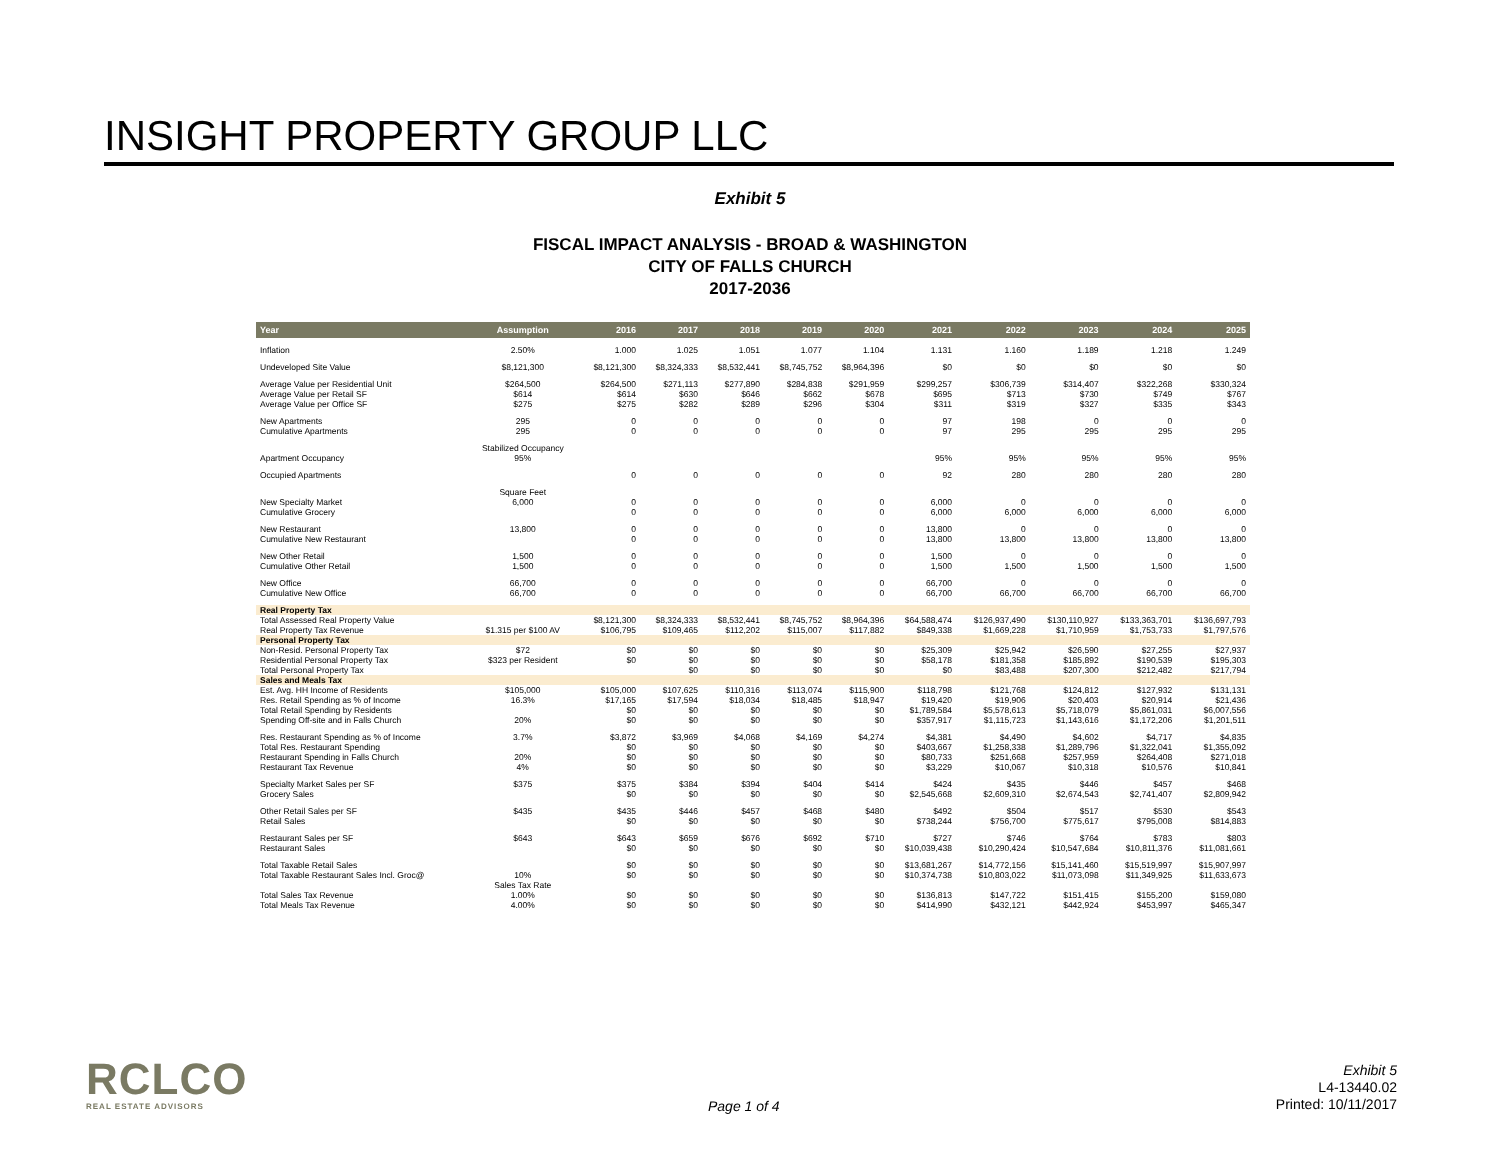INSIGHT PROPERTY GROUP LLC
Exhibit 5
FISCAL IMPACT ANALYSIS - BROAD & WASHINGTON
CITY OF FALLS CHURCH
2017-2036
| Year | Assumption | 2016 | 2017 | 2018 | 2019 | 2020 | 2021 | 2022 | 2023 | 2024 | 2025 |
| --- | --- | --- | --- | --- | --- | --- | --- | --- | --- | --- | --- |
| Inflation | 2.50% | 1.000 | 1.025 | 1.051 | 1.077 | 1.104 | 1.131 | 1.160 | 1.189 | 1.218 | 1.249 |
| Undeveloped Site Value | $8,121,300 | $8,121,300 | $8,324,333 | $8,532,441 | $8,745,752 | $8,964,396 | $0 | $0 | $0 | $0 | $0 |
| Average Value per Residential Unit | $264,500 | $264,500 | $271,113 | $277,890 | $284,838 | $291,959 | $299,257 | $306,739 | $314,407 | $322,268 | $330,324 |
| Average Value per Retail SF | $614 | $614 | $630 | $646 | $662 | $678 | $695 | $713 | $730 | $749 | $767 |
| Average Value per Office SF | $275 | $275 | $282 | $289 | $296 | $304 | $311 | $319 | $327 | $335 | $343 |
| New Apartments | 295 | 0 | 0 | 0 | 0 | 0 | 97 | 198 | 0 | 0 | 0 |
| Cumulative Apartments | 295 | 0 | 0 | 0 | 0 | 0 | 97 | 295 | 295 | 295 | 295 |
| | Stabilized Occupancy | | | | | | | | | | |
| Apartment Occupancy | 95% | | | | | | 95% | 95% | 95% | 95% | 95% |
| Occupied Apartments | | 0 | 0 | 0 | 0 | 0 | 92 | 280 | 280 | 280 | 280 |
| | Square Feet | | | | | | | | | | |
| New Specialty Market | 6,000 | 0 | 0 | 0 | 0 | 0 | 6,000 | 0 | 0 | 0 | 0 |
| Cumulative Grocery | | 0 | 0 | 0 | 0 | 0 | 6,000 | 6,000 | 6,000 | 6,000 | 6,000 |
| New Restaurant | 13,800 | 0 | 0 | 0 | 0 | 0 | 13,800 | 0 | 0 | 0 | 0 |
| Cumulative New Restaurant | | 0 | 0 | 0 | 0 | 0 | 13,800 | 13,800 | 13,800 | 13,800 | 13,800 |
| New Other Retail | 1,500 | 0 | 0 | 0 | 0 | 0 | 1,500 | 0 | 0 | 0 | 0 |
| Cumulative Other Retail | 1,500 | 0 | 0 | 0 | 0 | 0 | 1,500 | 1,500 | 1,500 | 1,500 | 1,500 |
| New Office | 66,700 | 0 | 0 | 0 | 0 | 0 | 66,700 | 0 | 0 | 0 | 0 |
| Cumulative New Office | 66,700 | 0 | 0 | 0 | 0 | 0 | 66,700 | 66,700 | 66,700 | 66,700 | 66,700 |
| Real Property Tax | | | | | | | | | | | |
| Total Assessed Real Property Value | | $8,121,300 | $8,324,333 | $8,532,441 | $8,745,752 | $8,964,396 | $64,588,474 | $126,937,490 | $130,110,927 | $133,363,701 | $136,697,793 |
| Real Property Tax Revenue | $1.315 per $100 AV | $106,795 | $109,465 | $112,202 | $115,007 | $117,882 | $849,338 | $1,669,228 | $1,710,959 | $1,753,733 | $1,797,576 |
| Personal Property Tax | | | | | | | | | | | |
| Non-Resid. Personal Property Tax | $72 | $0 | $0 | $0 | $0 | $0 | $25,309 | $25,942 | $26,590 | $27,255 | $27,937 |
| Residential Personal Property Tax | $323 per Resident | $0 | $0 | $0 | $0 | $0 | $58,178 | $181,358 | $185,892 | $190,539 | $195,303 |
| Total Personal Property Tax | | | $0 | $0 | $0 | $0 | $0 | $83,488 | $207,300 | $212,482 | $217,794 |
| Sales and Meals Tax | | | | | | | | | | | |
| Est. Avg. HH Income of Residents | $105,000 | $105,000 | $107,625 | $110,316 | $113,074 | $115,900 | $118,798 | $121,768 | $124,812 | $127,932 | $131,131 |
| Res. Retail Spending as % of Income | 16.3% | $17,165 | $17,594 | $18,034 | $18,485 | $18,947 | $19,420 | $19,906 | $20,403 | $20,914 | $21,436 |
| Total Retail Spending by Residents | | $0 | $0 | $0 | $0 | $0 | $1,789,584 | $5,578,613 | $5,718,079 | $5,861,031 | $6,007,556 |
| Spending Off-site and in Falls Church | 20% | $0 | $0 | $0 | $0 | $0 | $357,917 | $1,115,723 | $1,143,616 | $1,172,206 | $1,201,511 |
| Res. Restaurant Spending as % of Income | 3.7% | $3,872 | $3,969 | $4,068 | $4,169 | $4,274 | $4,381 | $4,490 | $4,602 | $4,717 | $4,835 |
| Total Res. Restaurant Spending | | $0 | $0 | $0 | $0 | $0 | $403,667 | $1,258,338 | $1,289,796 | $1,322,041 | $1,355,092 |
| Restaurant Spending in Falls Church | 20% | $0 | $0 | $0 | $0 | $0 | $80,733 | $251,668 | $257,959 | $264,408 | $271,018 |
| Restaurant Tax Revenue | 4% | $0 | $0 | $0 | $0 | $0 | $3,229 | $10,067 | $10,318 | $10,576 | $10,841 |
| Specialty Market Sales per SF | $375 | $375 | $384 | $394 | $404 | $414 | $424 | $435 | $446 | $457 | $468 |
| Grocery Sales | | $0 | $0 | $0 | $0 | $0 | $2,545,668 | $2,609,310 | $2,674,543 | $2,741,407 | $2,809,942 |
| Other Retail Sales per SF | $435 | $435 | $446 | $457 | $468 | $480 | $492 | $504 | $517 | $530 | $543 |
| Retail Sales | | $0 | $0 | $0 | $0 | $0 | $738,244 | $756,700 | $775,617 | $795,008 | $814,883 |
| Restaurant Sales per SF | $643 | $643 | $659 | $676 | $692 | $710 | $727 | $746 | $764 | $783 | $803 |
| Restaurant Sales | | $0 | $0 | $0 | $0 | $0 | $10,039,438 | $10,290,424 | $10,547,684 | $10,811,376 | $11,081,661 |
| Total Taxable Retail Sales | | $0 | $0 | $0 | $0 | $0 | $13,681,267 | $14,772,156 | $15,141,460 | $15,519,997 | $15,907,997 |
| Total Taxable Restaurant Sales Incl. Groc@ | 10% | $0 | $0 | $0 | $0 | $0 | $10,374,738 | $10,803,022 | $11,073,098 | $11,349,925 | $11,633,673 |
| | Sales Tax Rate | | | | | | | | | | |
| Total Sales Tax Revenue | 1.00% | $0 | $0 | $0 | $0 | $0 | $136,813 | $147,722 | $151,415 | $155,200 | $159,080 |
| Total Meals Tax Revenue | 4.00% | $0 | $0 | $0 | $0 | $0 | $414,990 | $432,121 | $442,924 | $453,997 | $465,347 |
RCLCO
REAL ESTATE ADVISORS
Page 1 of 4
Exhibit 5
L4-13440.02
Printed: 10/11/2017